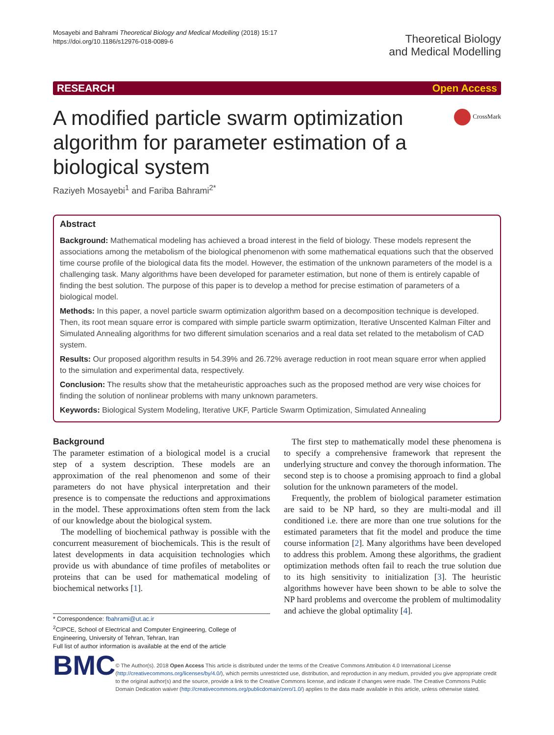Mosayebi and Bahrami Theoretical Biology and Medical Modelling (2018) 15:17
https://doi.org/10.1186/s12976-018-0089-6
Theoretical Biology
and Medical Modelling
RESEARCH Open Access
A modified particle swarm optimization algorithm for parameter estimation of a biological system
CrossMark
Raziyeh Mosayebi<sup>1</sup> and Fariba Bahrami<sup>2*</sup>
Abstract
Background: Mathematical modeling has achieved a broad interest in the field of biology. These models represent the associations among the metabolism of the biological phenomenon with some mathematical equations such that the observed time course profile of the biological data fits the model. However, the estimation of the unknown parameters of the model is a challenging task. Many algorithms have been developed for parameter estimation, but none of them is entirely capable of finding the best solution. The purpose of this paper is to develop a method for precise estimation of parameters of a biological model.
Methods: In this paper, a novel particle swarm optimization algorithm based on a decomposition technique is developed. Then, its root mean square error is compared with simple particle swarm optimization, Iterative Unscented Kalman Filter and Simulated Annealing algorithms for two different simulation scenarios and a real data set related to the metabolism of CAD system.
Results: Our proposed algorithm results in 54.39% and 26.72% average reduction in root mean square error when applied to the simulation and experimental data, respectively.
Conclusion: The results show that the metaheuristic approaches such as the proposed method are very wise choices for finding the solution of nonlinear problems with many unknown parameters.
Keywords: Biological System Modeling, Iterative UKF, Particle Swarm Optimization, Simulated Annealing
Background
The parameter estimation of a biological model is a crucial step of a system description. These models are an approximation of the real phenomenon and some of their parameters do not have physical interpretation and their presence is to compensate the reductions and approximations in the model. These approximations often stem from the lack of our knowledge about the biological system.
The modelling of biochemical pathway is possible with the concurrent measurement of biochemicals. This is the result of latest developments in data acquisition technologies which provide us with abundance of time profiles of metabolites or proteins that can be used for mathematical modeling of biochemical networks [1].
* Correspondence: fbahrami@ut.ac.ir
<sup>2</sup> CIPCE, School of Electrical and Computer Engineering, College of Engineering, University of Tehran, Tehran, Iran
Full list of author information is available at the end of the article
The first step to mathematically model these phenomena is to specify a comprehensive framework that represent the underlying structure and convey the thorough information. The second step is to choose a promising approach to find a global solution for the unknown parameters of the model.
Frequently, the problem of biological parameter estimation are said to be NP hard, so they are multi-modal and ill conditioned i.e. there are more than one true solutions for the estimated parameters that fit the model and produce the time course information [2]. Many algorithms have been developed to address this problem. Among these algorithms, the gradient optimization methods often fail to reach the true solution due to its high sensitivity to initialization [3]. The heuristic algorithms however have been shown to be able to solve the NP hard problems and overcome the problem of multimodality and achieve the global optimality [4].
BMC
© The Author(s). 2018 Open Access This article is distributed under the terms of the Creative Commons Attribution 4.0 International License (http://creativecommons.org/licenses/by/4.0/), which permits unrestricted use, distribution, and reproduction in any medium, provided you give appropriate credit to the original author(s) and the source, provide a link to the Creative Commons license, and indicate if changes were made. The Creative Commons Public Domain Dedication waiver (http://creativecommons.org/publicdomain/zero/1.0/) applies to the data made available in this article, unless otherwise stated.